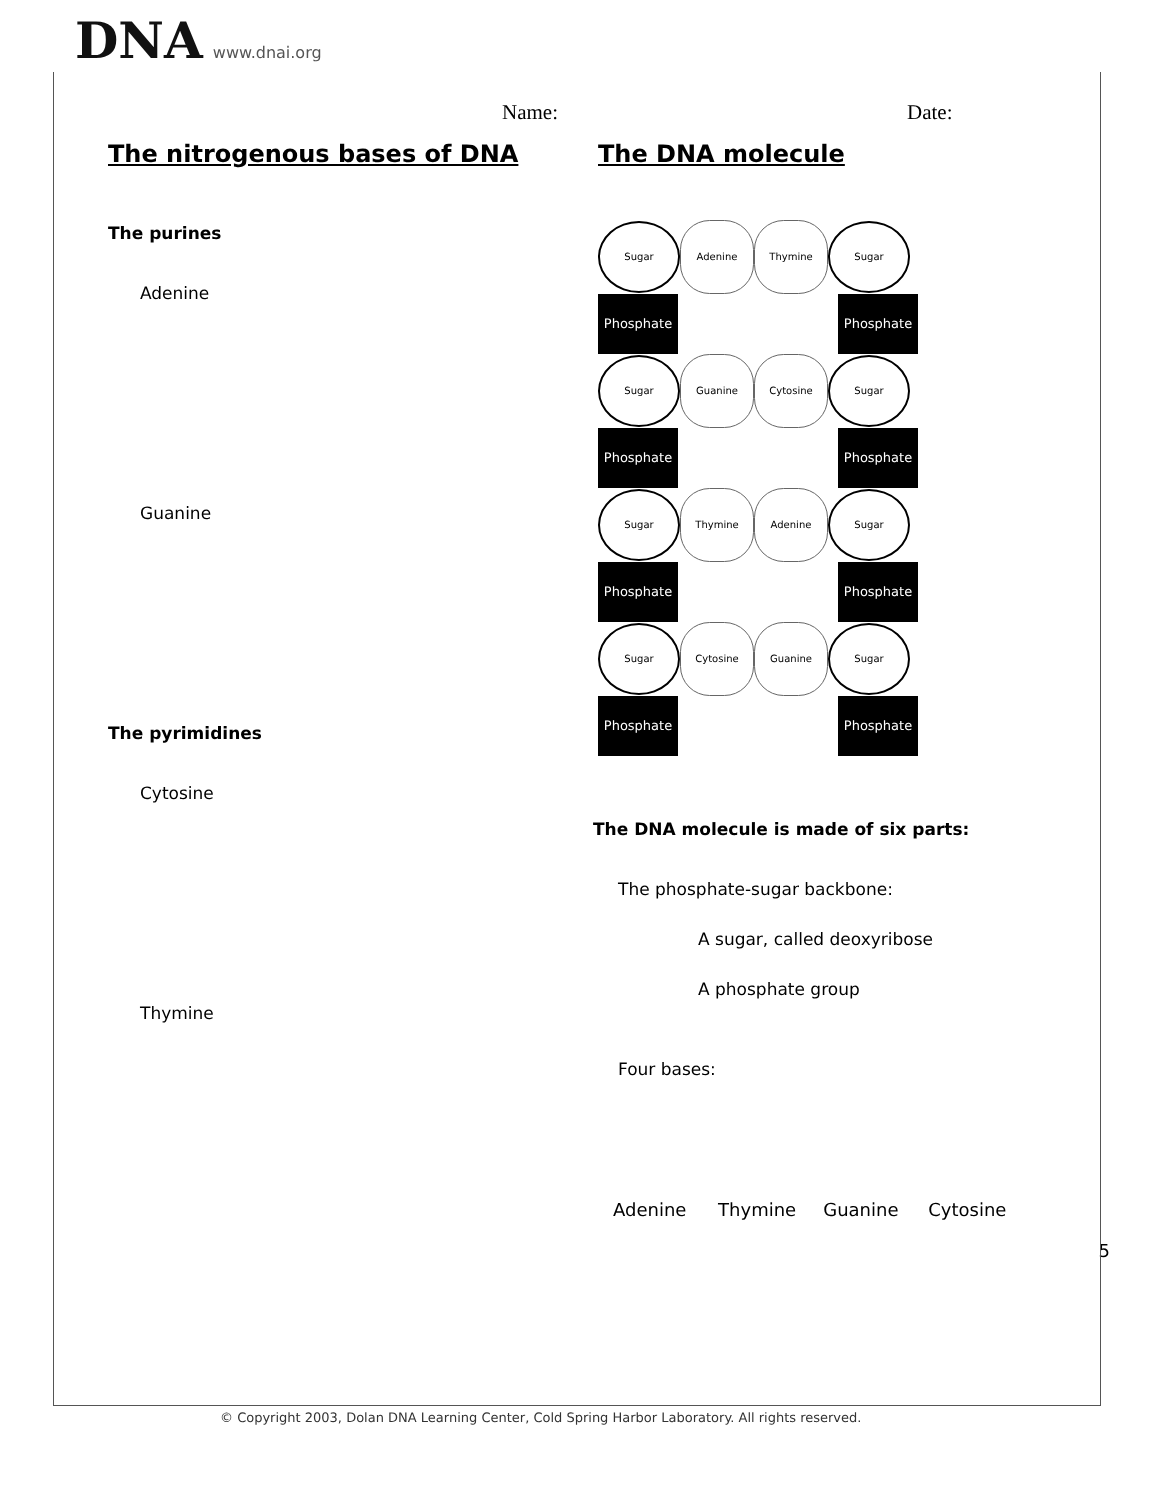DNA www.dnai.org
Name: Date:
The nitrogenous bases of DNA
The purines
Adenine
Guanine
The pyrimidines
Cytosine
Thymine
The DNA molecule
Sugar
Adenine Thymine
Sugar
Phosphate Phosphate
Sugar
Guanine Cytosine
Sugar
Phosphate Phosphate
Sugar
Thymine Adenine
Sugar
Phosphate Phosphate
Sugar
Cytosine Guanine
Sugar
Phosphate Phosphate
The DNA molecule is made of six parts:
The phosphate-sugar backbone:
A sugar, called deoxyribose
A phosphate group
Four bases:
Adenine Thymine Guanine Cytosine
5
© Copyright 2003, Dolan DNA Learning Center, Cold Spring Harbor Laboratory. All rights reserved.